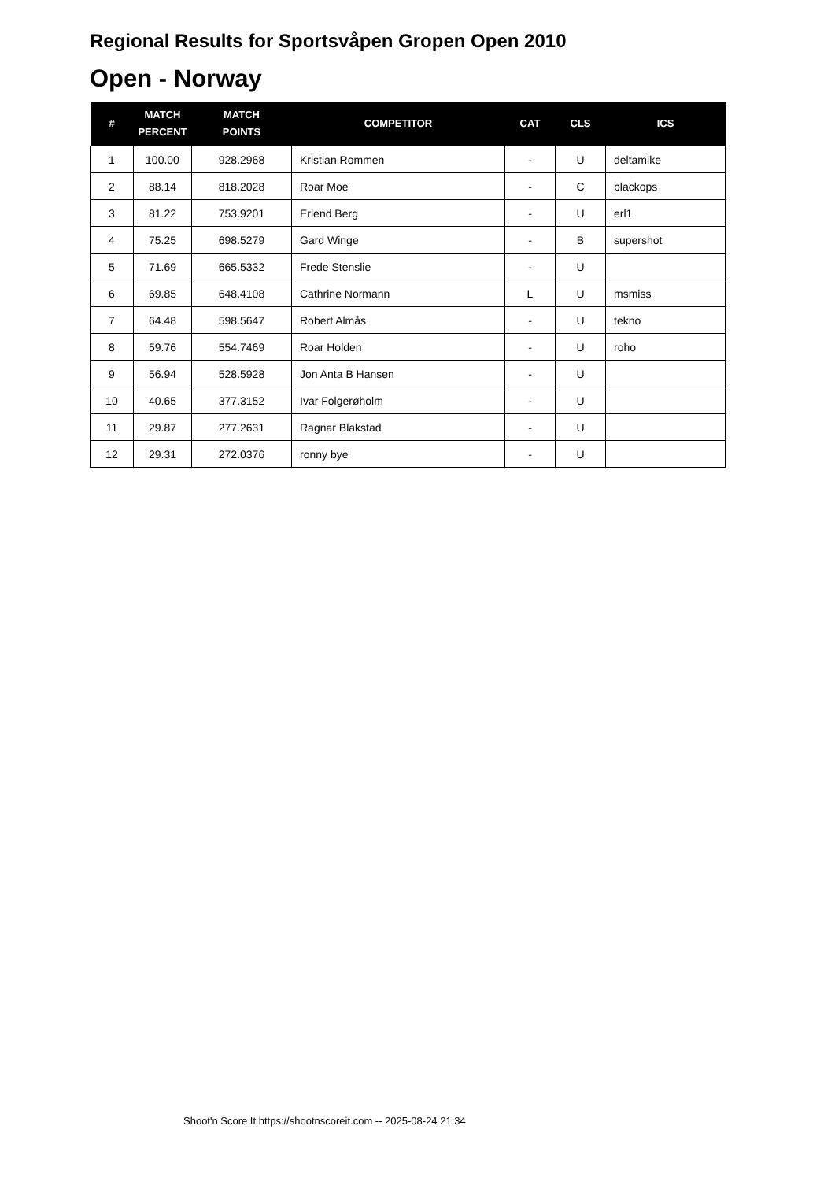Regional Results for Sportsvåpen Gropen Open 2010
Open - Norway
| # | MATCH PERCENT | MATCH POINTS | COMPETITOR | CAT | CLS | ICS |
| --- | --- | --- | --- | --- | --- | --- |
| 1 | 100.00 | 928.2968 | Kristian Rommen | - | U | deltamike |
| 2 | 88.14 | 818.2028 | Roar Moe | - | C | blackops |
| 3 | 81.22 | 753.9201 | Erlend Berg | - | U | erl1 |
| 4 | 75.25 | 698.5279 | Gard Winge | - | B | supershot |
| 5 | 71.69 | 665.5332 | Frede Stenslie | - | U | |
| 6 | 69.85 | 648.4108 | Cathrine Normann | L | U | msmiss |
| 7 | 64.48 | 598.5647 | Robert Almås | - | U | tekno |
| 8 | 59.76 | 554.7469 | Roar Holden | - | U | roho |
| 9 | 56.94 | 528.5928 | Jon Anta B Hansen | - | U | |
| 10 | 40.65 | 377.3152 | Ivar Folgerøholm | - | U | |
| 11 | 29.87 | 277.2631 | Ragnar Blakstad | - | U | |
| 12 | 29.31 | 272.0376 | ronny bye | - | U | |
Shoot'n Score It https://shootnscoreit.com -- 2025-08-24 21:34